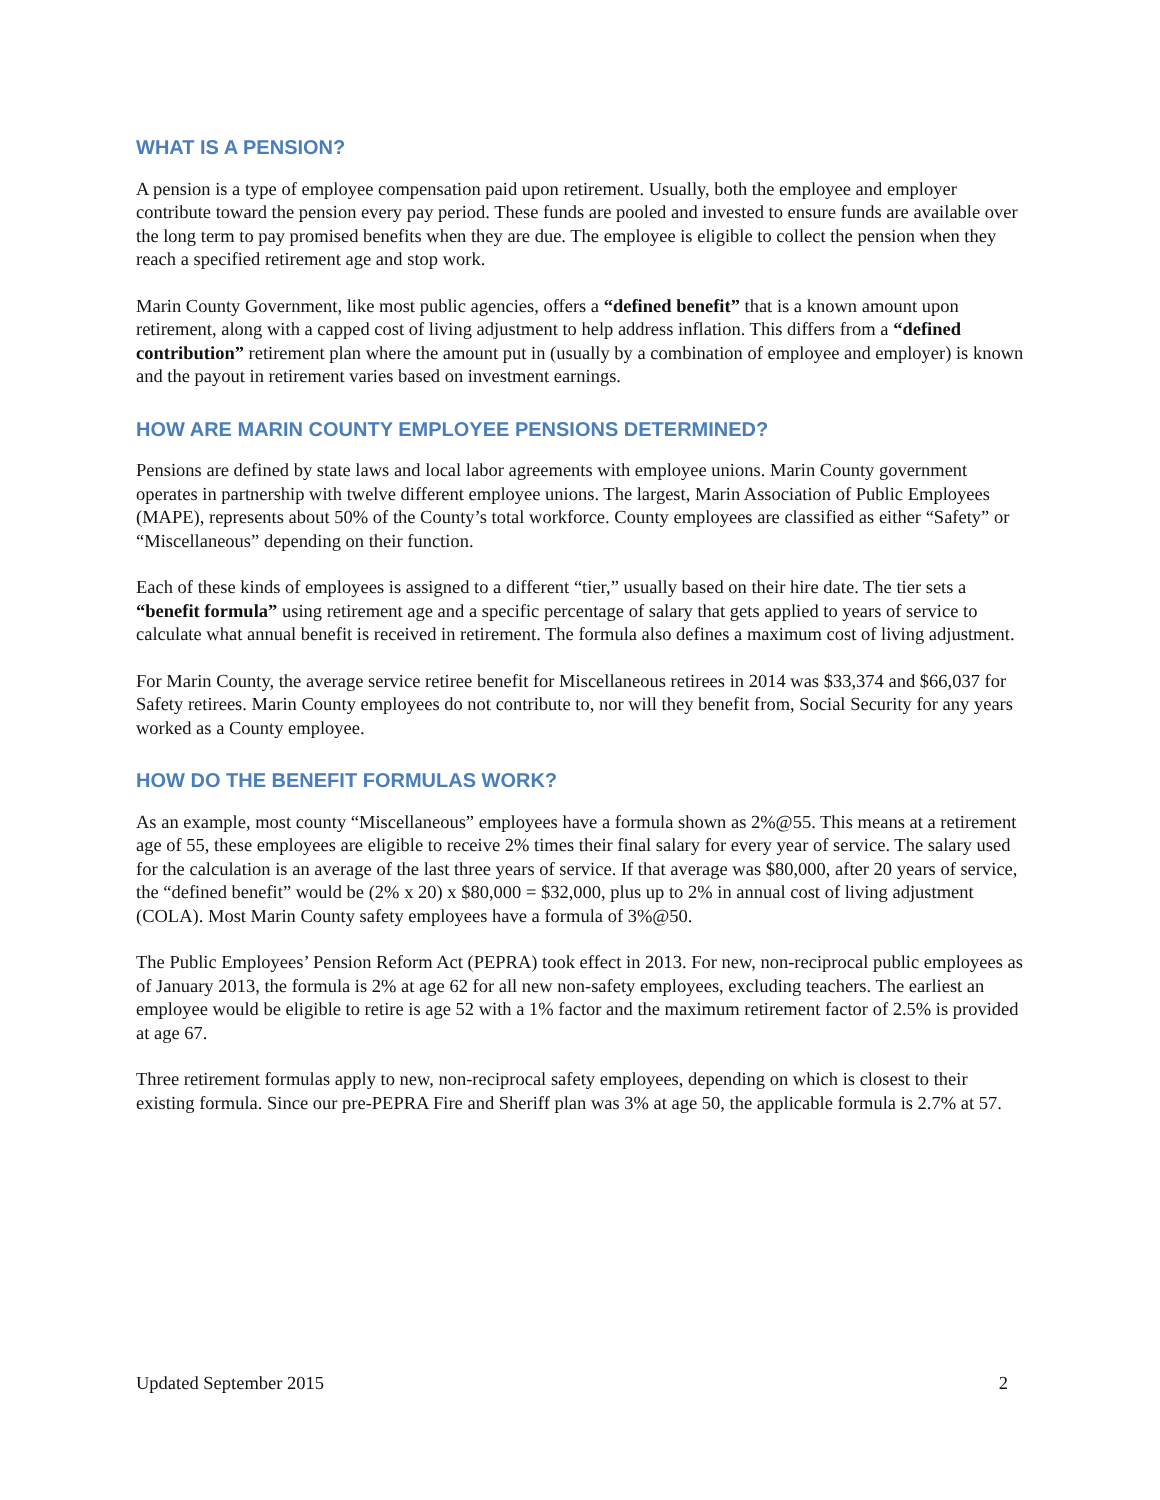WHAT IS A PENSION?
A pension is a type of employee compensation paid upon retirement. Usually, both the employee and employer contribute toward the pension every pay period. These funds are pooled and invested to ensure funds are available over the long term to pay promised benefits when they are due. The employee is eligible to collect the pension when they reach a specified retirement age and stop work.
Marin County Government, like most public agencies, offers a “defined benefit” that is a known amount upon retirement, along with a capped cost of living adjustment to help address inflation. This differs from a “defined contribution” retirement plan where the amount put in (usually by a combination of employee and employer) is known and the payout in retirement varies based on investment earnings.
HOW ARE MARIN COUNTY EMPLOYEE PENSIONS DETERMINED?
Pensions are defined by state laws and local labor agreements with employee unions. Marin County government operates in partnership with twelve different employee unions. The largest, Marin Association of Public Employees (MAPE), represents about 50% of the County’s total workforce. County employees are classified as either “Safety” or “Miscellaneous” depending on their function.
Each of these kinds of employees is assigned to a different “tier,” usually based on their hire date. The tier sets a “benefit formula” using retirement age and a specific percentage of salary that gets applied to years of service to calculate what annual benefit is received in retirement. The formula also defines a maximum cost of living adjustment.
For Marin County, the average service retiree benefit for Miscellaneous retirees in 2014 was $33,374 and $66,037 for Safety retirees. Marin County employees do not contribute to, nor will they benefit from, Social Security for any years worked as a County employee.
HOW DO THE BENEFIT FORMULAS WORK?
As an example, most county “Miscellaneous” employees have a formula shown as 2%@55. This means at a retirement age of 55, these employees are eligible to receive 2% times their final salary for every year of service. The salary used for the calculation is an average of the last three years of service. If that average was $80,000, after 20 years of service, the “defined benefit” would be (2% x 20) x $80,000 = $32,000, plus up to 2% in annual cost of living adjustment (COLA). Most Marin County safety employees have a formula of 3%@50.
The Public Employees’ Pension Reform Act (PEPRA) took effect in 2013. For new, non-reciprocal public employees as of January 2013, the formula is 2% at age 62 for all new non-safety employees, excluding teachers. The earliest an employee would be eligible to retire is age 52 with a 1% factor and the maximum retirement factor of 2.5% is provided at age 67.
Three retirement formulas apply to new, non-reciprocal safety employees, depending on which is closest to their existing formula. Since our pre-PEPRA Fire and Sheriff plan was 3% at age 50, the applicable formula is 2.7% at 57.
Updated September 2015 2